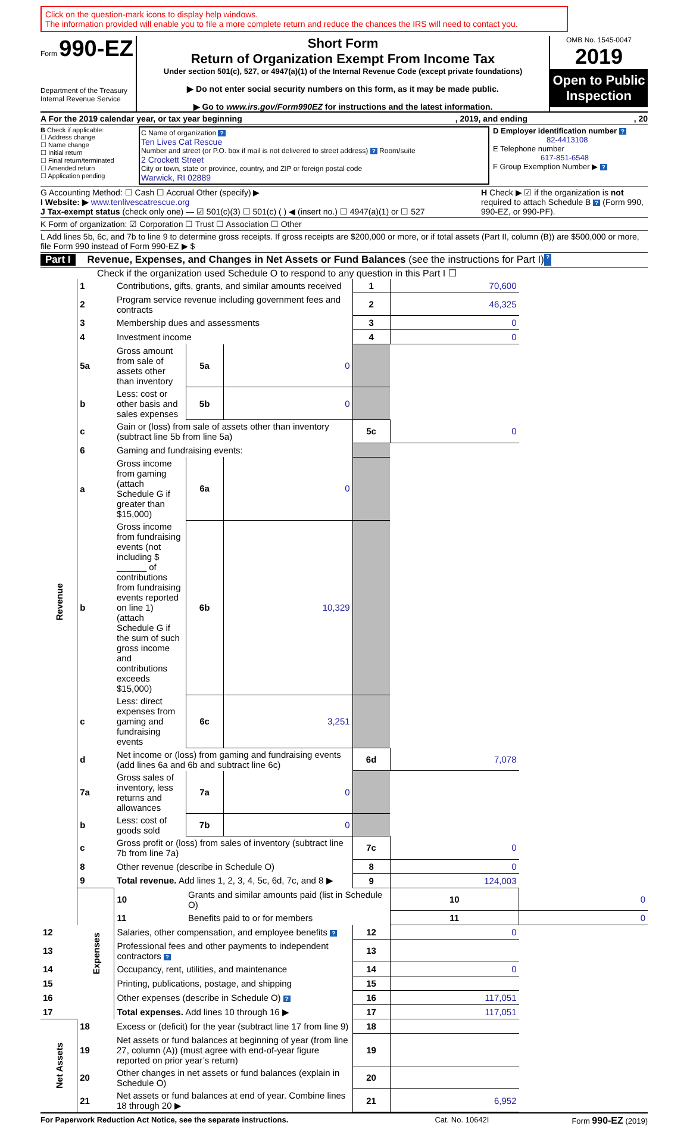Click on the question-mark icons to display help windows.
The information provided will enable you to file a more complete return and reduce the chances the IRS will need to contact you.
Form 990-EZ
Department of the Treasury
Internal Revenue Service
Short Form
Return of Organization Exempt From Income Tax
Under section 501(c), 527, or 4947(a)(1) of the Internal Revenue Code (except private foundations)
▶ Do not enter social security numbers on this form, as it may be made public.
▶ Go to www.irs.gov/Form990EZ for instructions and the latest information.
OMB No. 1545-0047
2019
Open to Public Inspection
A For the 2019 calendar year, or tax year beginning, 2019, and ending, 20
B Check if applicable:
☐ Address change
☐ Name change
☐ Initial return
☐ Final return/terminated
☐ Amended return
☐ Application pending
C Name of organization ?
Ten Lives Cat Rescue
Number and street (or P.O. box if mail is not delivered to street address) ? Room/suite
2 Crockett Street
City or town, state or province, country, and ZIP or foreign postal code
Warwick, RI 02889
D Employer identification number ?
82-4413108
E Telephone number
617-851-6548
F Group Exemption Number ▶ ?
G Accounting Method: ☐ Cash ☐ Accrual Other (specify) ▶
I Website: ▶ www.tenlivescatrescue.org
J Tax-exempt status (check only one) — ☑ 501(c)(3) ☐ 501(c) ( ) ◀ (insert no.) ☐ 4947(a)(1) or ☐ 527
H Check ▶ ☑ if the organization is not required to attach Schedule B ? (Form 990, 990-EZ, or 990-PF).
K Form of organization: ☑ Corporation ☐ Trust ☐ Association ☐ Other
L Add lines 5b, 6c, and 7b to line 9 to determine gross receipts. If gross receipts are $200,000 or more, or if total assets (Part II, column (B)) are $500,000 or more, file Form 990 instead of Form 990-EZ ▶ $
Part I Revenue, Expenses, and Changes in Net Assets or Fund Balances (see the instructions for Part I) ?
Check if the organization used Schedule O to respond to any question in this Part I ☐
| Revenue | 1 | Contributions, gifts, grants, and similar amounts received | | | 1 | 70,600 | |
| | 2 | Program service revenue including government fees and contracts | | | 2 | 46,325 | |
| | 3 | Membership dues and assessments | | | 3 | 0 | |
| | 4 | Investment income | | | 4 | 0 | |
| | 5a | Gross amount from sale of assets other than inventory | 5a | 0 | | | |
| | b | Less: cost or other basis and sales expenses | 5b | 0 | | | |
| | c | Gain or (loss) from sale of assets other than inventory (subtract line 5b from line 5a) | | | 5c | 0 | |
| | 6 | Gaming and fundraising events: | | | | | |
| | a | Gross income from gaming (attach Schedule G if greater than $15,000) | 6a | 0 | | | |
| | b | Gross income from fundraising events (not including $ ______ of contributions from fundraising events reported on line 1) (attach Schedule G if the sum of such gross income and contributions exceeds $15,000) | 6b | 10,329 | | | |
| | c | Less: direct expenses from gaming and fundraising events | 6c | 3,251 | | | |
| | d | Net income or (loss) from gaming and fundraising events (add lines 6a and 6b and subtract line 6c) | | | 6d | 7,078 | |
| | 7a | Gross sales of inventory, less returns and allowances | 7a | 0 | | | |
| | b | Less: cost of goods sold | 7b | 0 | | | |
| | c | Gross profit or (loss) from sales of inventory (subtract line 7b from line 7a) | | | 7c | 0 | |
| | 8 | Other revenue (describe in Schedule O) | | | 8 | 0 | |
| | 9 | Total revenue. Add lines 1, 2, 3, 4, 5c, 6d, 7c, and 8 ▶ | | | 9 | 124,003 | |
| | Expenses | 10 | Grants and similar amounts paid (list in Schedule O) | | | 10 | 0 |
| | | 11 | Benefits paid to or for members | | | 11 | 0 |
| 12 | | Salaries, other compensation, and employee benefits ? | | | 12 | 0 | |
| 13 | | Professional fees and other payments to independent contractors ? | | | 13 | | |
| 14 | | Occupancy, rent, utilities, and maintenance | | | 14 | 0 | |
| 15 | | Printing, publications, postage, and shipping | | | 15 | | |
| 16 | | Other expenses (describe in Schedule O) ? | | | 16 | 117,051 | |
| 17 | | Total expenses. Add lines 10 through 16 ▶ | | | 17 | 117,051 | |
| Net Assets | 18 | Excess or (deficit) for the year (subtract line 17 from line 9) | | | 18 | | |
| | 19 | Net assets or fund balances at beginning of year (from line 27, column (A)) (must agree with end-of-year figure reported on prior year’s return) | | | 19 | | |
| | 20 | Other changes in net assets or fund balances (explain in Schedule O) | | | 20 | | |
| | 21 | Net assets or fund balances at end of year. Combine lines 18 through 20 ▶ | | | 21 | 6,952 | |
For Paperwork Reduction Act Notice, see the separate instructions. Cat. No. 10642I Form 990-EZ (2019)